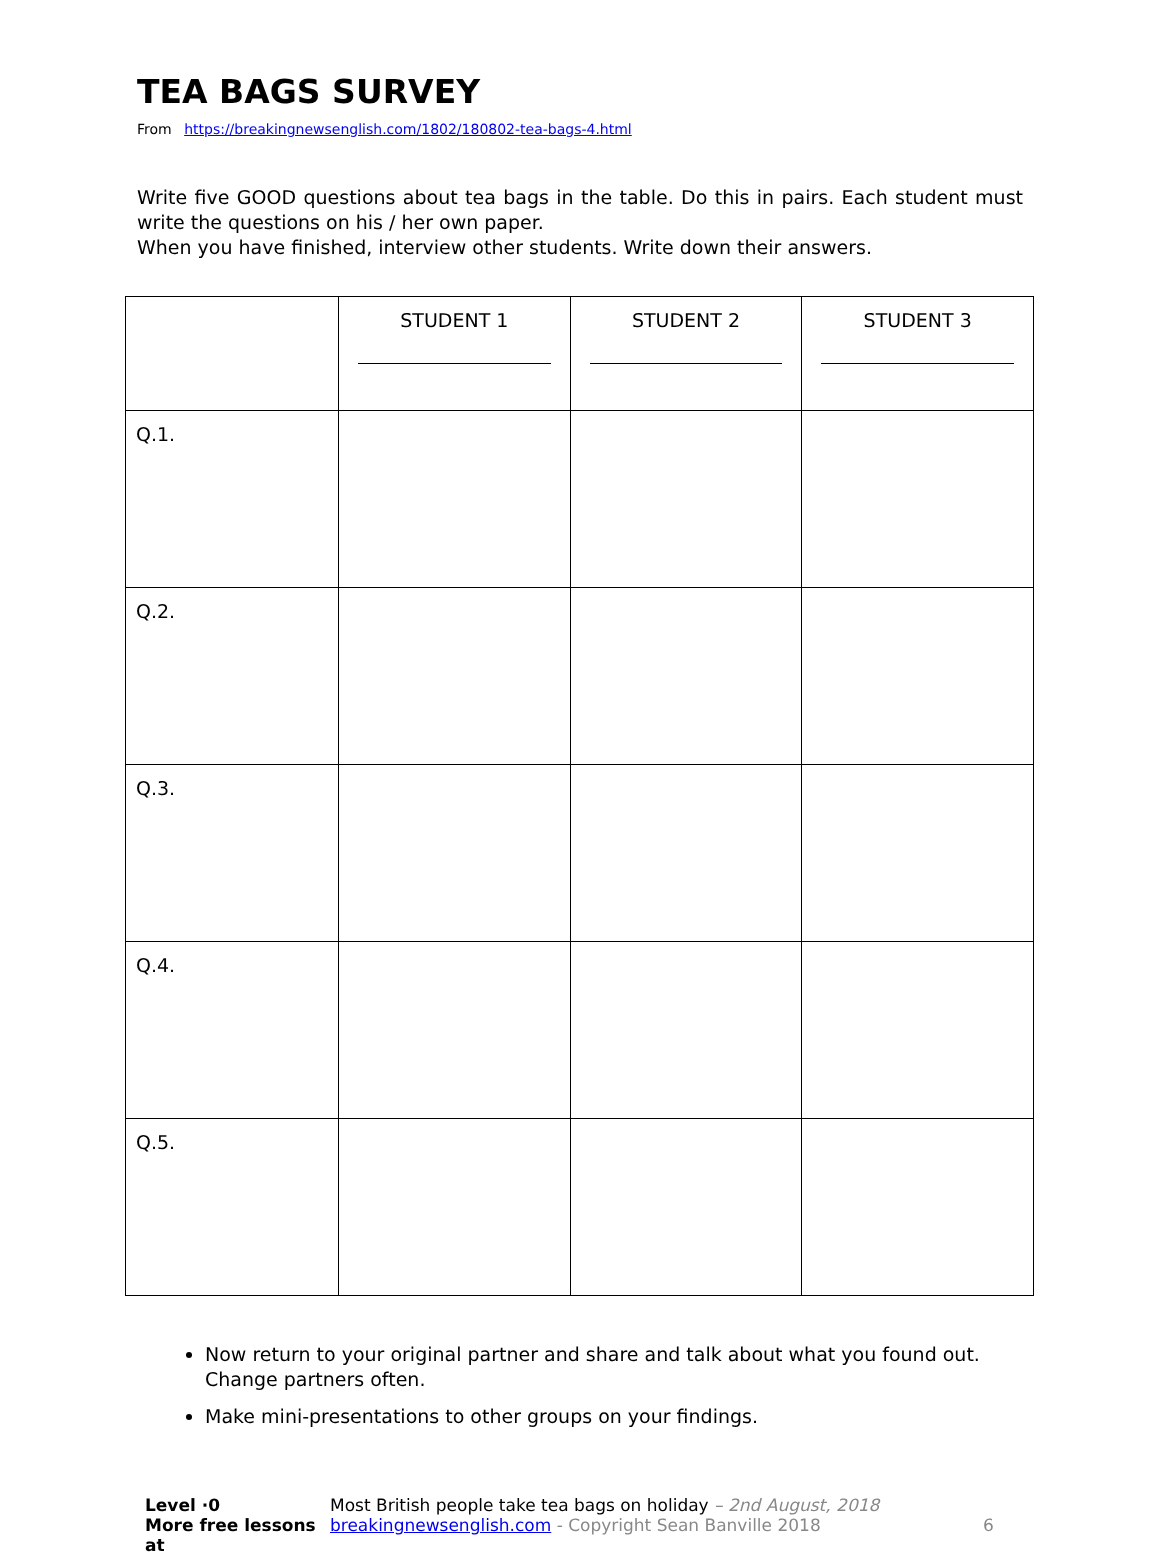TEA BAGS SURVEY
From https://breakingnewsenglish.com/1802/180802-tea-bags-4.html
Write five GOOD questions about tea bags in the table. Do this in pairs. Each student must write the questions on his / her own paper.
When you have finished, interview other students. Write down their answers.
| | STUDENT 1 | STUDENT 2 | STUDENT 3 |
| --- | --- | --- | --- |
| Q.1. | | | |
| Q.2. | | | |
| Q.3. | | | |
| Q.4. | | | |
| Q.5. | | | |
Now return to your original partner and share and talk about what you found out. Change partners often.
Make mini-presentations to other groups on your findings.
Level ·0
Most British people take tea bags on holiday – 2nd August, 2018
More free lessons at
breakingnewsenglish.com - Copyright Sean Banville 2018
6